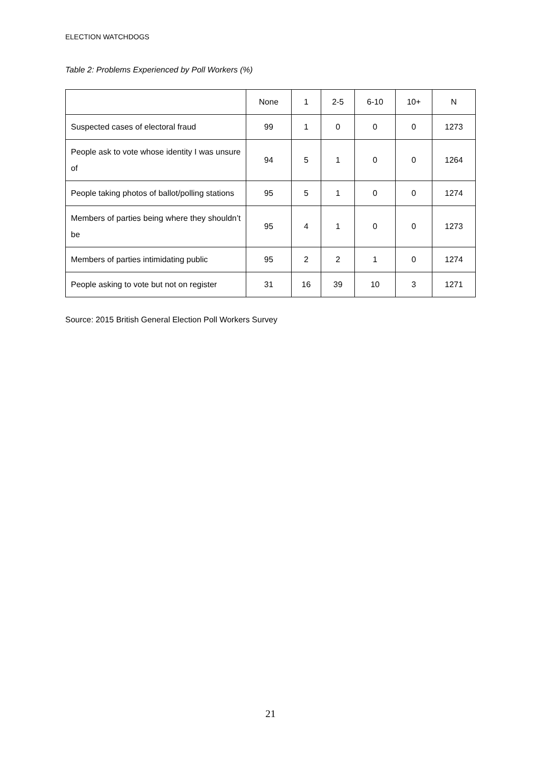ELECTION WATCHDOGS
Table 2: Problems Experienced by Poll Workers (%)
| | None | 1 | 2-5 | 6-10 | 10+ | N |
| --- | --- | --- | --- | --- | --- | --- |
| Suspected cases of electoral fraud | 99 | 1 | 0 | 0 | 0 | 1273 |
| People ask to vote whose identity I was unsure of | 94 | 5 | 1 | 0 | 0 | 1264 |
| People taking photos of ballot/polling stations | 95 | 5 | 1 | 0 | 0 | 1274 |
| Members of parties being where they shouldn’t be | 95 | 4 | 1 | 0 | 0 | 1273 |
| Members of parties intimidating public | 95 | 2 | 2 | 1 | 0 | 1274 |
| People asking to vote but not on register | 31 | 16 | 39 | 10 | 3 | 1271 |
Source: 2015 British General Election Poll Workers Survey
21